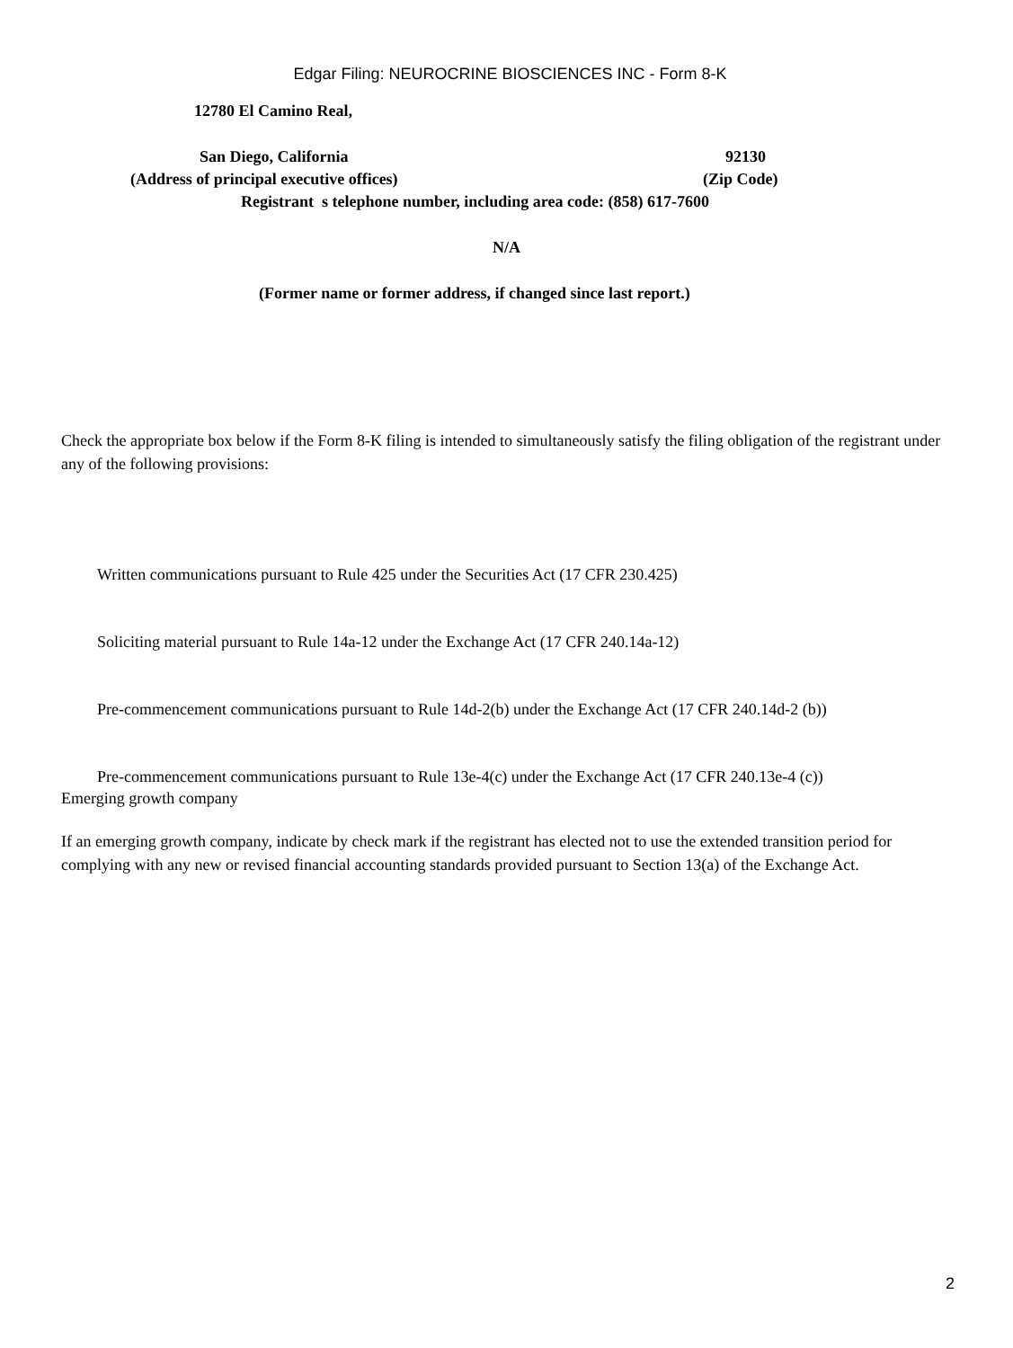Edgar Filing: NEUROCRINE BIOSCIENCES INC - Form 8-K
12780 El Camino Real,
San Diego, California 92130
(Address of principal executive offices) (Zip Code)
Registrant s telephone number, including area code: (858) 617-7600
N/A
(Former name or former address, if changed since last report.)
Check the appropriate box below if the Form 8-K filing is intended to simultaneously satisfy the filing obligation of the registrant under any of the following provisions:
Written communications pursuant to Rule 425 under the Securities Act (17 CFR 230.425)
Soliciting material pursuant to Rule 14a-12 under the Exchange Act (17 CFR 240.14a-12)
Pre-commencement communications pursuant to Rule 14d-2(b) under the Exchange Act (17 CFR 240.14d-2 (b))
Pre-commencement communications pursuant to Rule 13e-4(c) under the Exchange Act (17 CFR 240.13e-4 (c))
Emerging growth company
If an emerging growth company, indicate by check mark if the registrant has elected not to use the extended transition period for complying with any new or revised financial accounting standards provided pursuant to Section 13(a) of the Exchange Act.
2